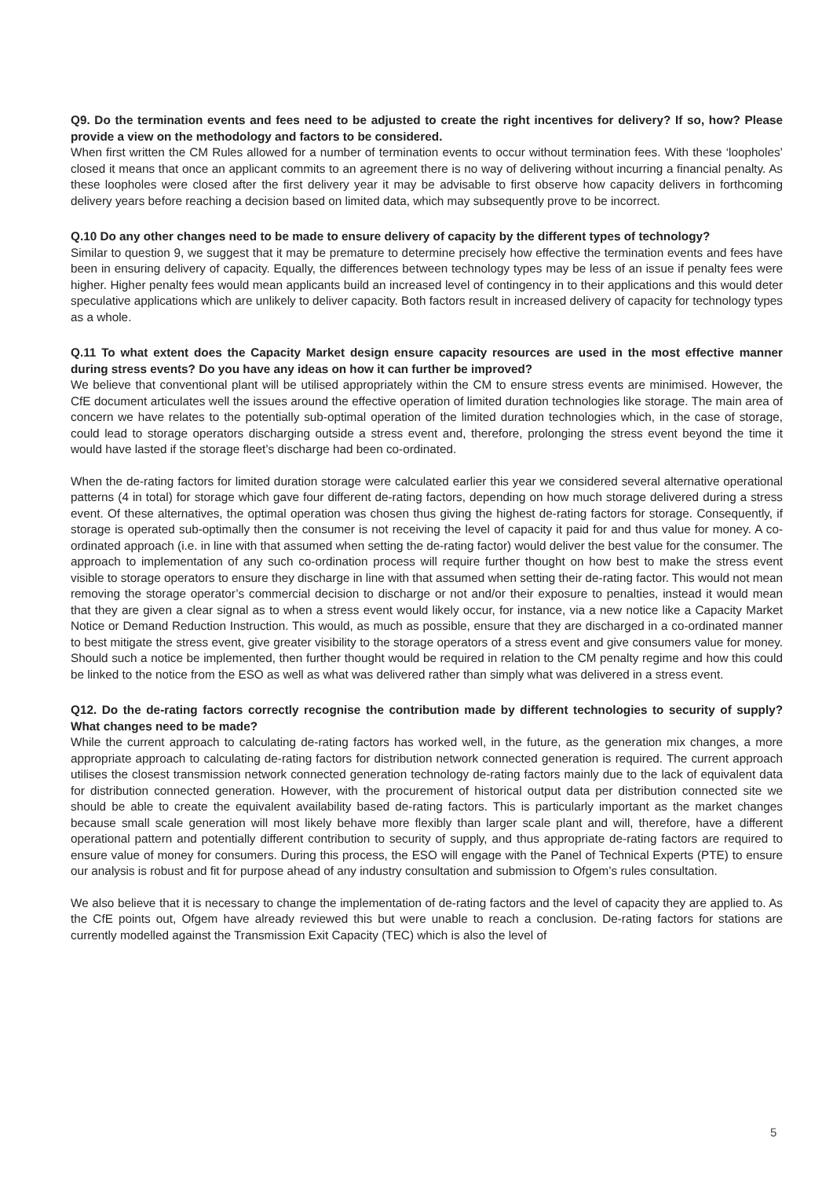Q9. Do the termination events and fees need to be adjusted to create the right incentives for delivery? If so, how? Please provide a view on the methodology and factors to be considered.
When first written the CM Rules allowed for a number of termination events to occur without termination fees. With these ‘loopholes’ closed it means that once an applicant commits to an agreement there is no way of delivering without incurring a financial penalty. As these loopholes were closed after the first delivery year it may be advisable to first observe how capacity delivers in forthcoming delivery years before reaching a decision based on limited data, which may subsequently prove to be incorrect.
Q.10 Do any other changes need to be made to ensure delivery of capacity by the different types of technology?
Similar to question 9, we suggest that it may be premature to determine precisely how effective the termination events and fees have been in ensuring delivery of capacity. Equally, the differences between technology types may be less of an issue if penalty fees were higher. Higher penalty fees would mean applicants build an increased level of contingency in to their applications and this would deter speculative applications which are unlikely to deliver capacity. Both factors result in increased delivery of capacity for technology types as a whole.
Q.11 To what extent does the Capacity Market design ensure capacity resources are used in the most effective manner during stress events? Do you have any ideas on how it can further be improved?
We believe that conventional plant will be utilised appropriately within the CM to ensure stress events are minimised. However, the CfE document articulates well the issues around the effective operation of limited duration technologies like storage. The main area of concern we have relates to the potentially sub-optimal operation of the limited duration technologies which, in the case of storage, could lead to storage operators discharging outside a stress event and, therefore, prolonging the stress event beyond the time it would have lasted if the storage fleet’s discharge had been co-ordinated.
When the de-rating factors for limited duration storage were calculated earlier this year we considered several alternative operational patterns (4 in total) for storage which gave four different de-rating factors, depending on how much storage delivered during a stress event. Of these alternatives, the optimal operation was chosen thus giving the highest de-rating factors for storage. Consequently, if storage is operated sub-optimally then the consumer is not receiving the level of capacity it paid for and thus value for money. A co-ordinated approach (i.e. in line with that assumed when setting the de-rating factor) would deliver the best value for the consumer. The approach to implementation of any such co-ordination process will require further thought on how best to make the stress event visible to storage operators to ensure they discharge in line with that assumed when setting their de-rating factor. This would not mean removing the storage operator’s commercial decision to discharge or not and/or their exposure to penalties, instead it would mean that they are given a clear signal as to when a stress event would likely occur, for instance, via a new notice like a Capacity Market Notice or Demand Reduction Instruction. This would, as much as possible, ensure that they are discharged in a co-ordinated manner to best mitigate the stress event, give greater visibility to the storage operators of a stress event and give consumers value for money. Should such a notice be implemented, then further thought would be required in relation to the CM penalty regime and how this could be linked to the notice from the ESO as well as what was delivered rather than simply what was delivered in a stress event.
Q12. Do the de-rating factors correctly recognise the contribution made by different technologies to security of supply? What changes need to be made?
While the current approach to calculating de-rating factors has worked well, in the future, as the generation mix changes, a more appropriate approach to calculating de-rating factors for distribution network connected generation is required. The current approach utilises the closest transmission network connected generation technology de-rating factors mainly due to the lack of equivalent data for distribution connected generation. However, with the procurement of historical output data per distribution connected site we should be able to create the equivalent availability based de-rating factors. This is particularly important as the market changes because small scale generation will most likely behave more flexibly than larger scale plant and will, therefore, have a different operational pattern and potentially different contribution to security of supply, and thus appropriate de-rating factors are required to ensure value of money for consumers. During this process, the ESO will engage with the Panel of Technical Experts (PTE) to ensure our analysis is robust and fit for purpose ahead of any industry consultation and submission to Ofgem’s rules consultation.
We also believe that it is necessary to change the implementation of de-rating factors and the level of capacity they are applied to. As the CfE points out, Ofgem have already reviewed this but were unable to reach a conclusion. De-rating factors for stations are currently modelled against the Transmission Exit Capacity (TEC) which is also the level of
5